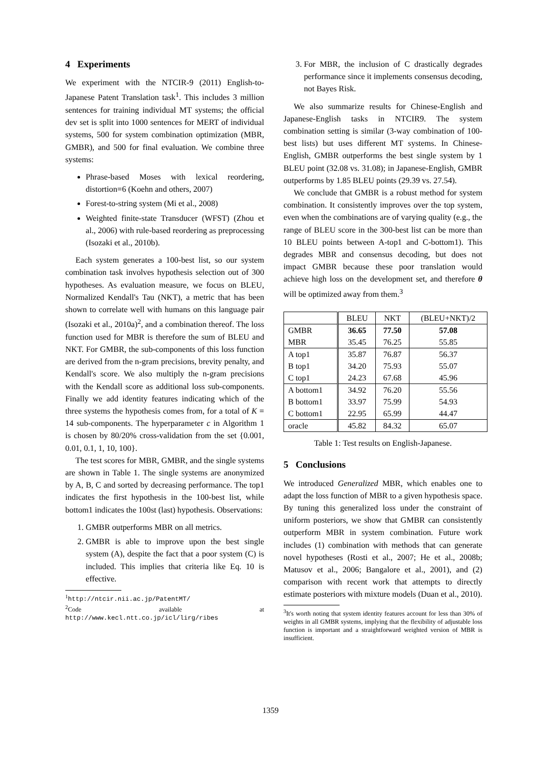4 Experiments
We experiment with the NTCIR-9 (2011) English-to-Japanese Patent Translation task<sup>1</sup>. This includes 3 million sentences for training individual MT systems; the official dev set is split into 1000 sentences for MERT of individual systems, 500 for system combination optimization (MBR, GMBR), and 500 for final evaluation. We combine three systems:
Phrase-based Moses with lexical reordering, distortion=6 (Koehn and others, 2007)
Forest-to-string system (Mi et al., 2008)
Weighted finite-state Transducer (WFST) (Zhou et al., 2006) with rule-based reordering as preprocessing (Isozaki et al., 2010b).
Each system generates a 100-best list, so our system combination task involves hypothesis selection out of 300 hypotheses. As evaluation measure, we focus on BLEU, Normalized Kendall's Tau (NKT), a metric that has been shown to correlate well with humans on this language pair (Isozaki et al., 2010a)<sup>2</sup>, and a combination thereof. The loss function used for MBR is therefore the sum of BLEU and NKT. For GMBR, the sub-components of this loss function are derived from the n-gram precisions, brevity penalty, and Kendall's score. We also multiply the n-gram precisions with the Kendall score as additional loss sub-components. Finally we add identity features indicating which of the three systems the hypothesis comes from, for a total of K = 14 sub-components. The hyperparameter c in Algorithm 1 is chosen by 80/20% cross-validation from the set {0.001, 0.01, 0.1, 1, 10, 100}.
The test scores for MBR, GMBR, and the single systems are shown in Table 1. The single systems are anonymized by A, B, C and sorted by decreasing performance. The top1 indicates the first hypothesis in the 100-best list, while bottom1 indicates the 100st (last) hypothesis. Observations:
1. GMBR outperforms MBR on all metrics.
2. GMBR is able to improve upon the best single system (A), despite the fact that a poor system (C) is included. This implies that criteria like Eq. 10 is effective.
<sup>1</sup> http://ntcir.nii.ac.jp/PatentMT/
<sup>2</sup> Code available at http://www.kecl.ntt.co.jp/icl/lirg/ribes
3. For MBR, the inclusion of C drastically degrades performance since it implements consensus decoding, not Bayes Risk.
We also summarize results for Chinese-English and Japanese-English tasks in NTCIR9. The system combination setting is similar (3-way combination of 100-best lists) but uses different MT systems. In Chinese-English, GMBR outperforms the best single system by 1 BLEU point (32.08 vs. 31.08); in Japanese-English, GMBR outperforms by 1.85 BLEU points (29.39 vs. 27.54).
We conclude that GMBR is a robust method for system combination. It consistently improves over the top system, even when the combinations are of varying quality (e.g., the range of BLEU score in the 300-best list can be more than 10 BLEU points between A-top1 and C-bottom1). This degrades MBR and consensus decoding, but does not impact GMBR because these poor translation would achieve high loss on the development set, and therefore θ will be optimized away from them.<sup>3</sup>
| | BLEU | NKT | (BLEU+NKT)/2 |
| --- | --- | --- | --- |
| GMBR | 36.65 | 77.50 | 57.08 |
| MBR | 35.45 | 76.25 | 55.85 |
| A top1 | 35.87 | 76.87 | 56.37 |
| B top1 | 34.20 | 75.93 | 55.07 |
| C top1 | 24.23 | 67.68 | 45.96 |
| A bottom1 | 34.92 | 76.20 | 55.56 |
| B bottom1 | 33.97 | 75.99 | 54.93 |
| C bottom1 | 22.95 | 65.99 | 44.47 |
| oracle | 45.82 | 84.32 | 65.07 |
Table 1: Test results on English-Japanese.
5 Conclusions
We introduced Generalized MBR, which enables one to adapt the loss function of MBR to a given hypothesis space. By tuning this generalized loss under the constraint of uniform posteriors, we show that GMBR can consistently outperform MBR in system combination. Future work includes (1) combination with methods that can generate novel hypotheses (Rosti et al., 2007; He et al., 2008b; Matusov et al., 2006; Bangalore et al., 2001), and (2) comparison with recent work that attempts to directly estimate posteriors with mixture models (Duan et al., 2010).
<sup>3</sup> It's worth noting that system identity features account for less than 30% of weights in all GMBR systems, implying that the flexibility of adjustable loss function is important and a straightforward weighted version of MBR is insufficient.
1359